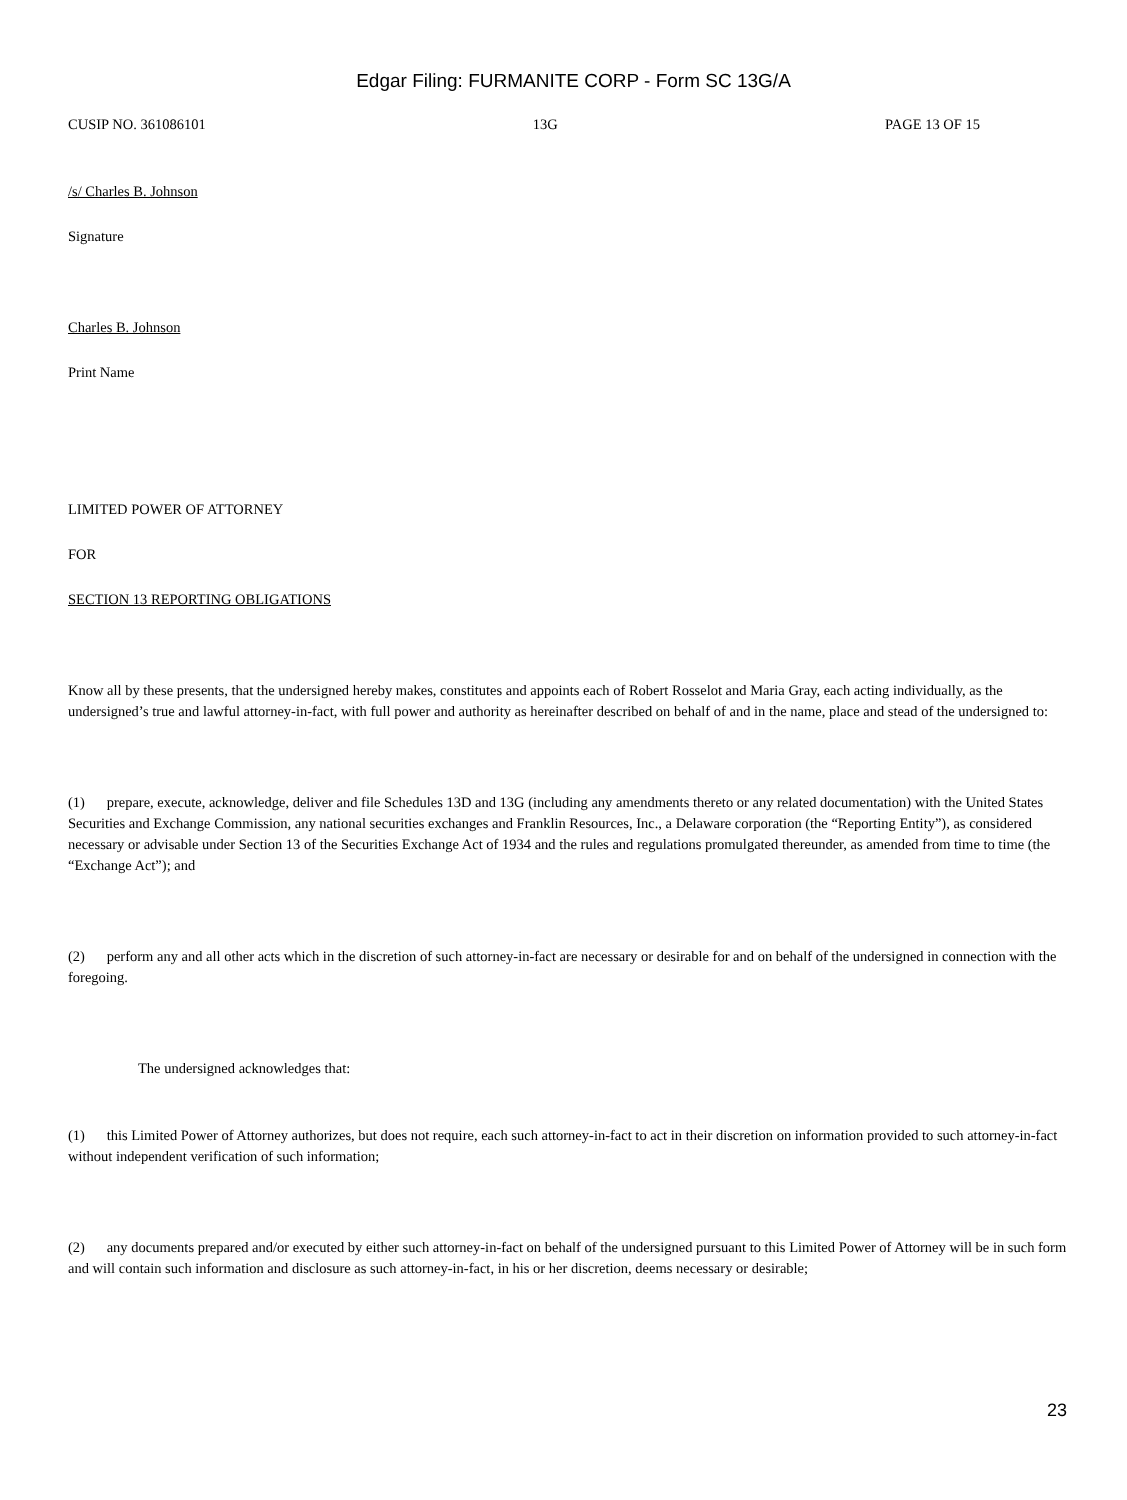Edgar Filing: FURMANITE CORP - Form SC 13G/A
CUSIP NO. 361086101 13G PAGE 13 OF 15
/s/ Charles B. Johnson
Signature
Charles B. Johnson
Print Name
LIMITED POWER OF ATTORNEY
FOR
SECTION 13 REPORTING OBLIGATIONS
Know all by these presents, that the undersigned hereby makes, constitutes and appoints each of Robert Rosselot and Maria Gray, each acting individually, as the undersigned’s true and lawful attorney-in-fact, with full power and authority as hereinafter described on behalf of and in the name, place and stead of the undersigned to:
(1) prepare, execute, acknowledge, deliver and file Schedules 13D and 13G (including any amendments thereto or any related documentation) with the United States Securities and Exchange Commission, any national securities exchanges and Franklin Resources, Inc., a Delaware corporation (the “Reporting Entity”), as considered necessary or advisable under Section 13 of the Securities Exchange Act of 1934 and the rules and regulations promulgated thereunder, as amended from time to time (the “Exchange Act”); and
(2) perform any and all other acts which in the discretion of such attorney-in-fact are necessary or desirable for and on behalf of the undersigned in connection with the foregoing.
The undersigned acknowledges that:
(1) this Limited Power of Attorney authorizes, but does not require, each such attorney-in-fact to act in their discretion on information provided to such attorney-in-fact without independent verification of such information;
(2) any documents prepared and/or executed by either such attorney-in-fact on behalf of the undersigned pursuant to this Limited Power of Attorney will be in such form and will contain such information and disclosure as such attorney-in-fact, in his or her discretion, deems necessary or desirable;
23